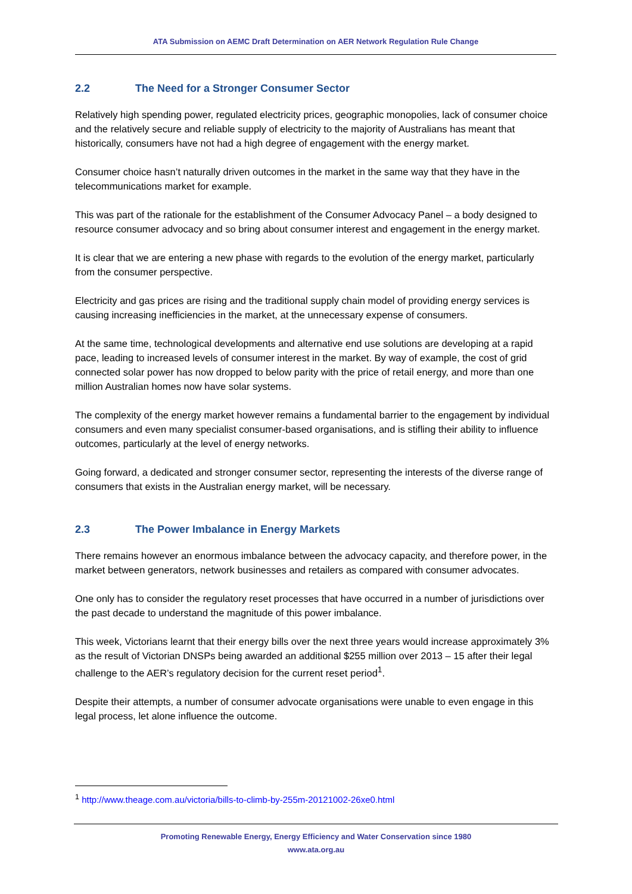ATA Submission on AEMC Draft Determination on AER Network Regulation Rule Change
2.2 The Need for a Stronger Consumer Sector
Relatively high spending power, regulated electricity prices, geographic monopolies, lack of consumer choice and the relatively secure and reliable supply of electricity to the majority of Australians has meant that historically, consumers have not had a high degree of engagement with the energy market.
Consumer choice hasn’t naturally driven outcomes in the market in the same way that they have in the telecommunications market for example.
This was part of the rationale for the establishment of the Consumer Advocacy Panel – a body designed to resource consumer advocacy and so bring about consumer interest and engagement in the energy market.
It is clear that we are entering a new phase with regards to the evolution of the energy market, particularly from the consumer perspective.
Electricity and gas prices are rising and the traditional supply chain model of providing energy services is causing increasing inefficiencies in the market, at the unnecessary expense of consumers.
At the same time, technological developments and alternative end use solutions are developing at a rapid pace, leading to increased levels of consumer interest in the market. By way of example, the cost of grid connected solar power has now dropped to below parity with the price of retail energy, and more than one million Australian homes now have solar systems.
The complexity of the energy market however remains a fundamental barrier to the engagement by individual consumers and even many specialist consumer-based organisations, and is stifling their ability to influence outcomes, particularly at the level of energy networks.
Going forward, a dedicated and stronger consumer sector, representing the interests of the diverse range of consumers that exists in the Australian energy market, will be necessary.
2.3 The Power Imbalance in Energy Markets
There remains however an enormous imbalance between the advocacy capacity, and therefore power, in the market between generators, network businesses and retailers as compared with consumer advocates.
One only has to consider the regulatory reset processes that have occurred in a number of jurisdictions over the past decade to understand the magnitude of this power imbalance.
This week, Victorians learnt that their energy bills over the next three years would increase approximately 3% as the result of Victorian DNSPs being awarded an additional $255 million over 2013 – 15 after their legal challenge to the AER’s regulatory decision for the current reset period<sup>1</sup>.
Despite their attempts, a number of consumer advocate organisations were unable to even engage in this legal process, let alone influence the outcome.
<sup>1</sup> http://www.theage.com.au/victoria/bills-to-climb-by-255m-20121002-26xe0.html
Promoting Renewable Energy, Energy Efficiency and Water Conservation since 1980
www.ata.org.au